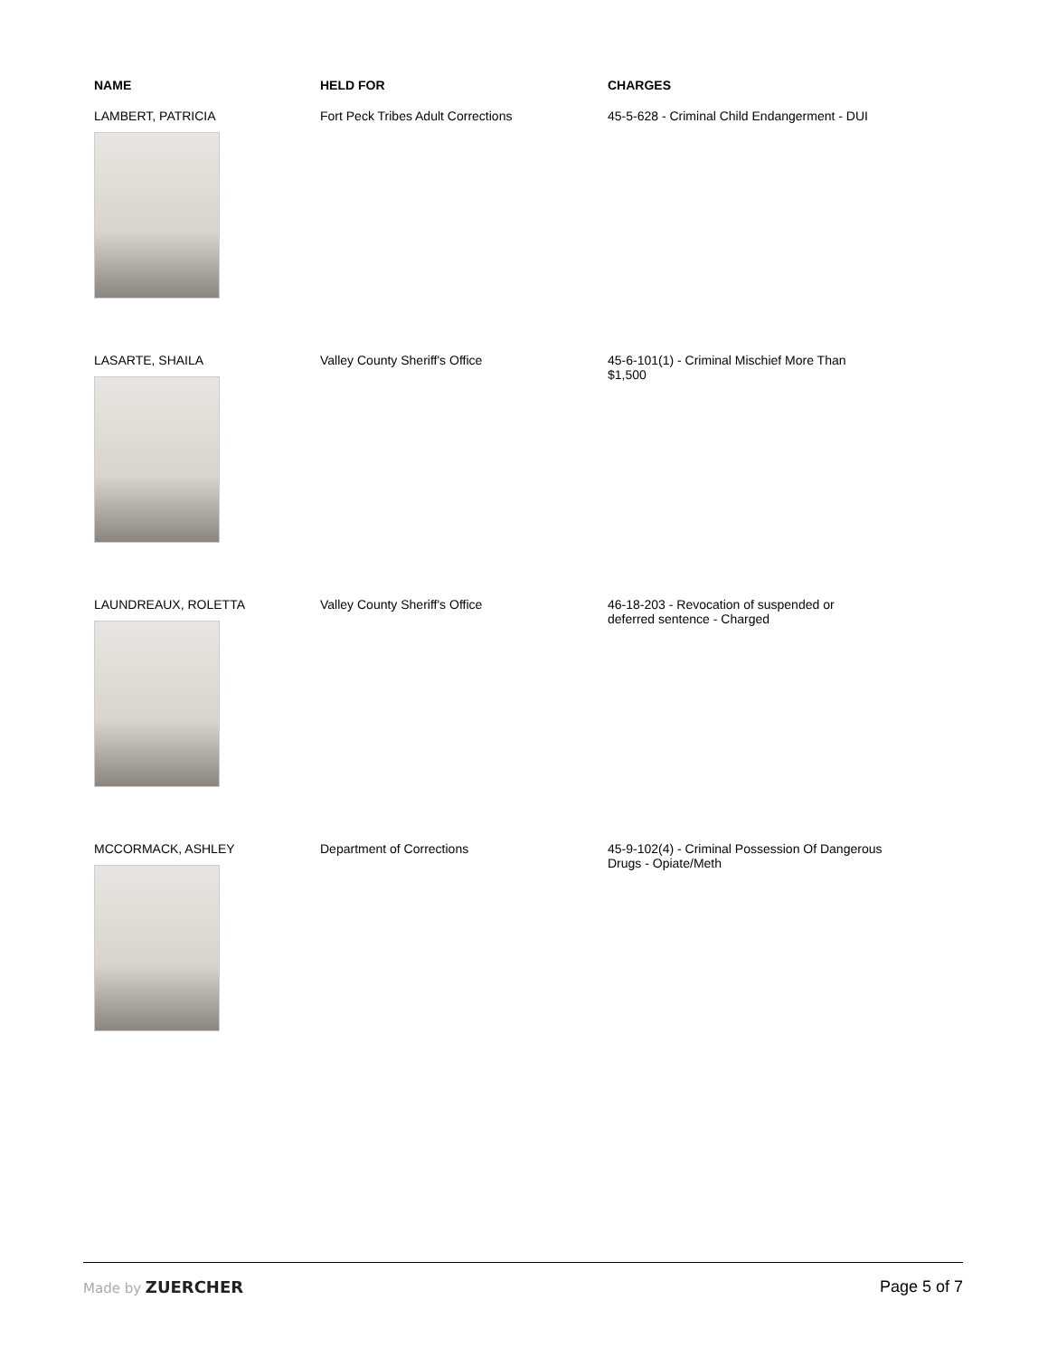| NAME | HELD FOR | CHARGES |
| --- | --- | --- |
| LAMBERT, PATRICIA | Fort Peck Tribes Adult Corrections | 45-5-628 - Criminal Child Endangerment - DUI |
| LASARTE, SHAILA | Valley County Sheriff's Office | 45-6-101(1) - Criminal Mischief More Than $1,500 |
| LAUNDREAUX, ROLETTA | Valley County Sheriff's Office | 46-18-203 - Revocation of suspended or deferred sentence - Charged |
| MCCORMACK, ASHLEY | Department of Corrections | 45-9-102(4) - Criminal Possession Of Dangerous Drugs - Opiate/Meth |
Made by ZUERCHER Page 5 of 7